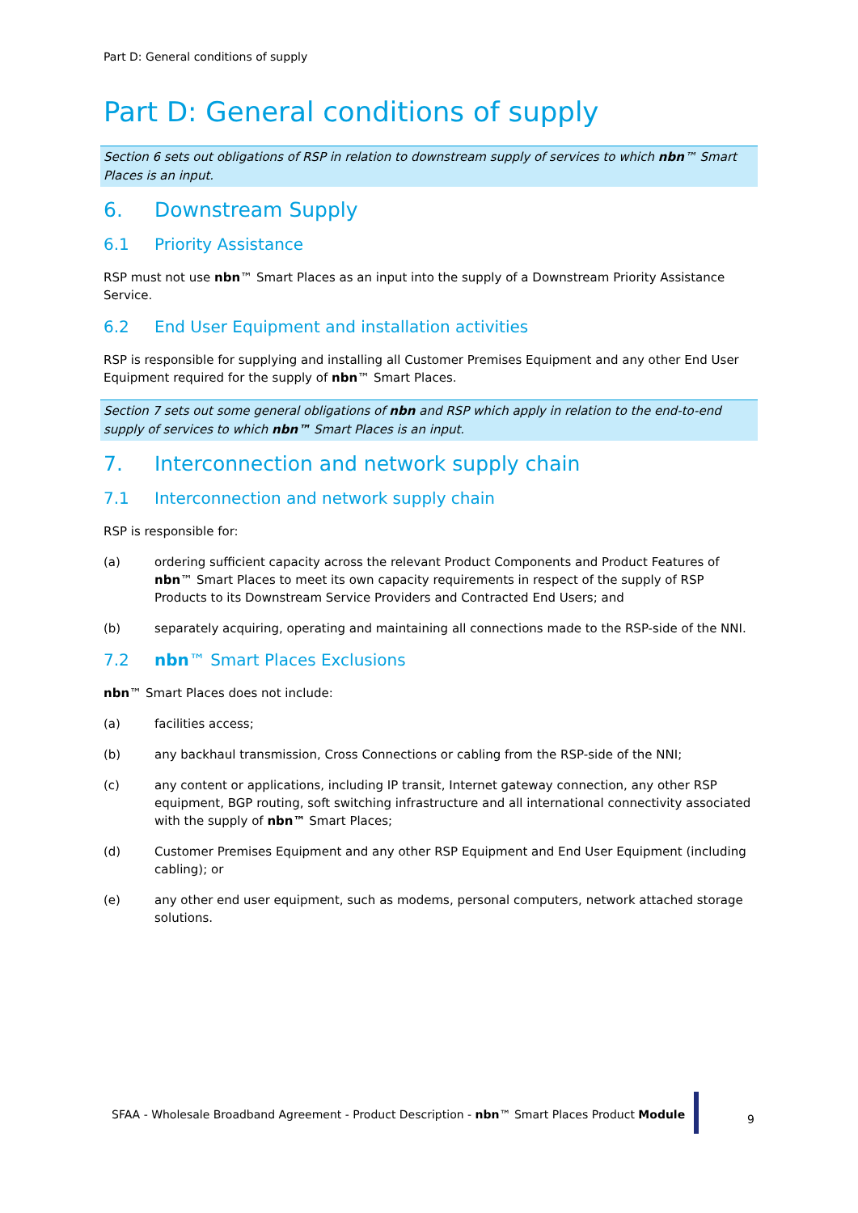Part D: General conditions of supply
Part D: General conditions of supply
Section 6 sets out obligations of RSP in relation to downstream supply of services to which nbn™ Smart Places is an input.
6. Downstream Supply
6.1 Priority Assistance
RSP must not use nbn™ Smart Places as an input into the supply of a Downstream Priority Assistance Service.
6.2 End User Equipment and installation activities
RSP is responsible for supplying and installing all Customer Premises Equipment and any other End User Equipment required for the supply of nbn™ Smart Places.
Section 7 sets out some general obligations of nbn and RSP which apply in relation to the end-to-end supply of services to which nbn™ Smart Places is an input.
7. Interconnection and network supply chain
7.1 Interconnection and network supply chain
RSP is responsible for:
(a) ordering sufficient capacity across the relevant Product Components and Product Features of nbn™ Smart Places to meet its own capacity requirements in respect of the supply of RSP Products to its Downstream Service Providers and Contracted End Users; and
(b) separately acquiring, operating and maintaining all connections made to the RSP-side of the NNI.
7.2 nbn™ Smart Places Exclusions
nbn™ Smart Places does not include:
(a) facilities access;
(b) any backhaul transmission, Cross Connections or cabling from the RSP-side of the NNI;
(c) any content or applications, including IP transit, Internet gateway connection, any other RSP equipment, BGP routing, soft switching infrastructure and all international connectivity associated with the supply of nbn™ Smart Places;
(d) Customer Premises Equipment and any other RSP Equipment and End User Equipment (including cabling); or
(e) any other end user equipment, such as modems, personal computers, network attached storage solutions.
SFAA - Wholesale Broadband Agreement - Product Description - nbn™ Smart Places Product Module
9